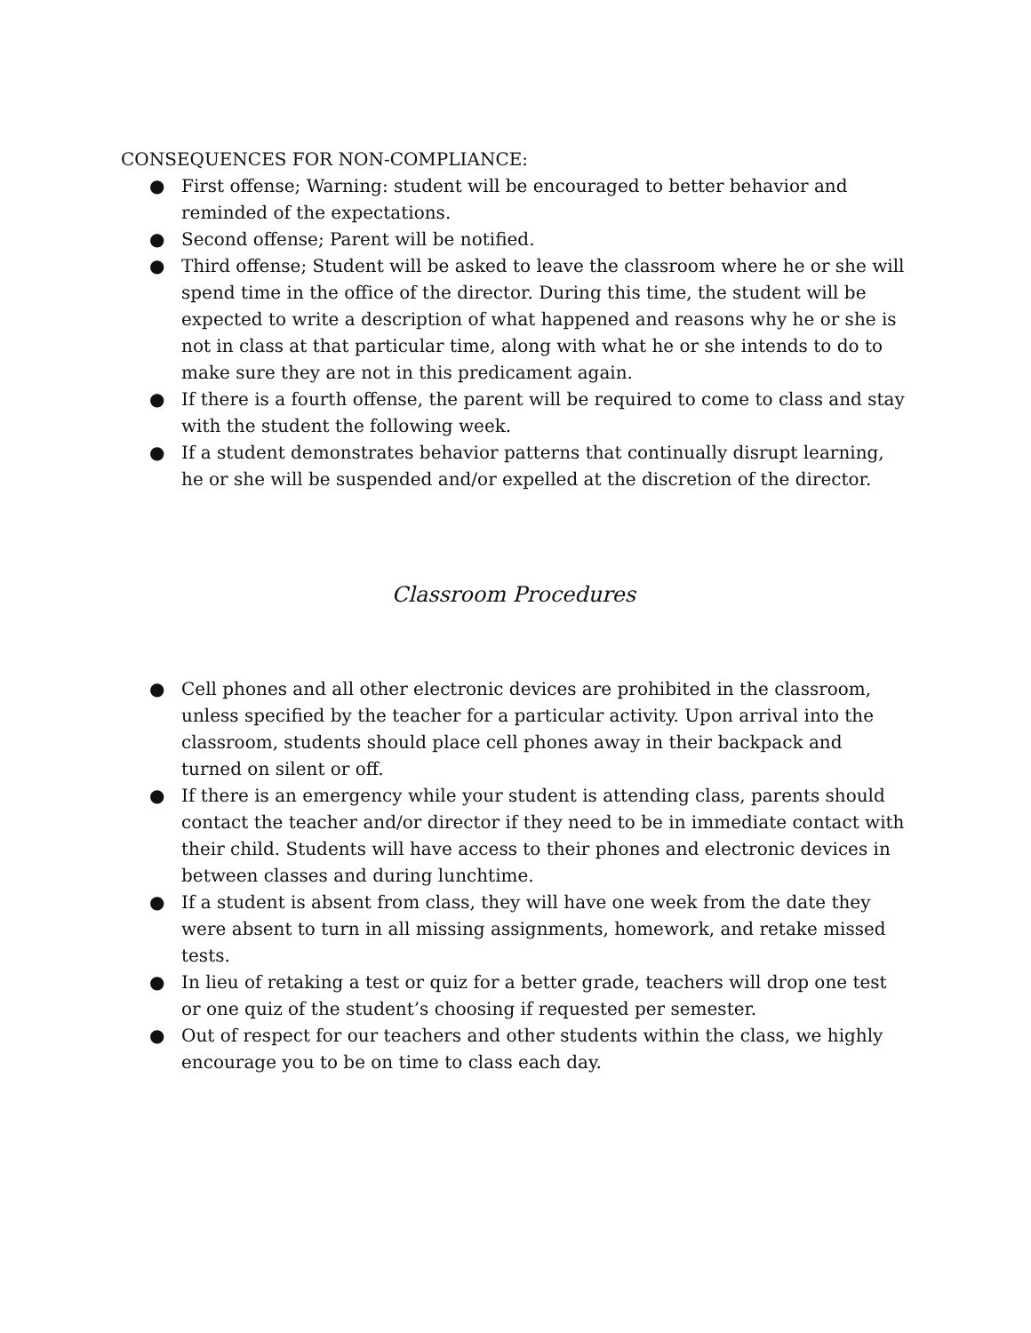CONSEQUENCES FOR NON-COMPLIANCE:
● First offense; Warning: student will be encouraged to better behavior and reminded of the expectations.
● Second offense; Parent will be notified.
● Third offense; Student will be asked to leave the classroom where he or she will spend time in the office of the director. During this time, the student will be expected to write a description of what happened and reasons why he or she is not in class at that particular time, along with what he or she intends to do to make sure they are not in this predicament again.
● If there is a fourth offense, the parent will be required to come to class and stay with the student the following week.
● If a student demonstrates behavior patterns that continually disrupt learning, he or she will be suspended and/or expelled at the discretion of the director.
Classroom Procedures
● Cell phones and all other electronic devices are prohibited in the classroom, unless specified by the teacher for a particular activity. Upon arrival into the classroom, students should place cell phones away in their backpack and turned on silent or off.
● If there is an emergency while your student is attending class, parents should contact the teacher and/or director if they need to be in immediate contact with their child. Students will have access to their phones and electronic devices in between classes and during lunchtime.
● If a student is absent from class, they will have one week from the date they were absent to turn in all missing assignments, homework, and retake missed tests.
● In lieu of retaking a test or quiz for a better grade, teachers will drop one test or one quiz of the student’s choosing if requested per semester.
● Out of respect for our teachers and other students within the class, we highly encourage you to be on time to class each day.